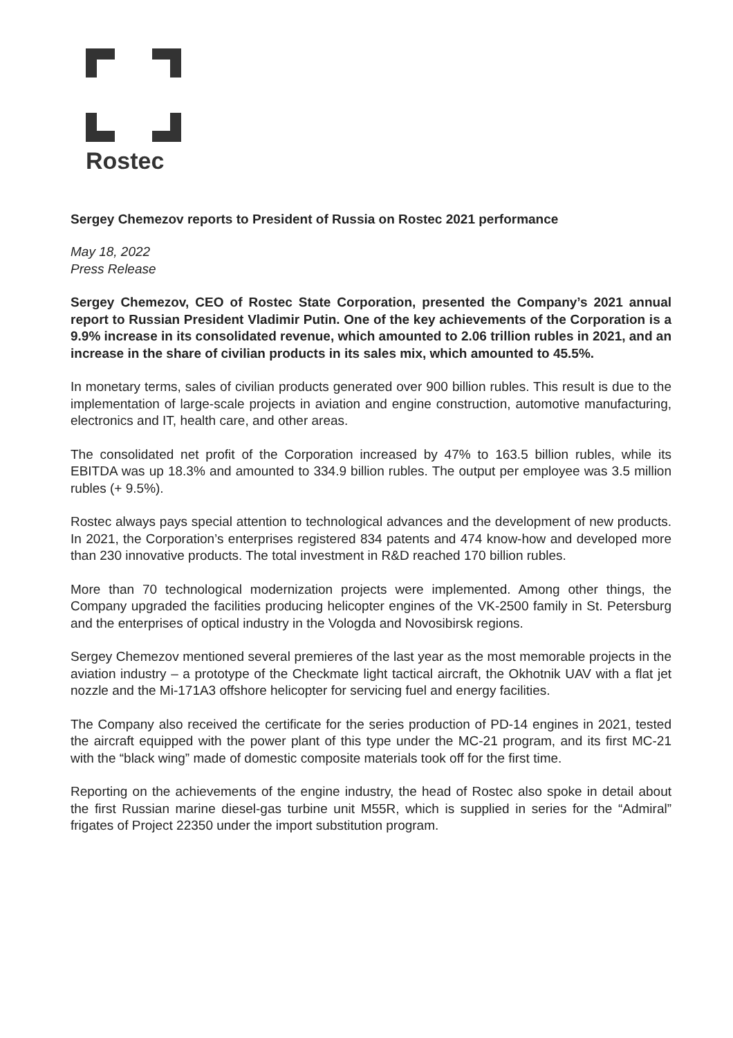Rostec
Sergey Chemezov reports to President of Russia on Rostec 2021 performance
May 18, 2022
Press Release
Sergey Chemezov, CEO of Rostec State Corporation, presented the Company’s 2021 annual report to Russian President Vladimir Putin. One of the key achievements of the Corporation is a 9.9% increase in its consolidated revenue, which amounted to 2.06 trillion rubles in 2021, and an increase in the share of civilian products in its sales mix, which amounted to 45.5%.
In monetary terms, sales of civilian products generated over 900 billion rubles. This result is due to the implementation of large-scale projects in aviation and engine construction, automotive manufacturing, electronics and IT, health care, and other areas.
The consolidated net profit of the Corporation increased by 47% to 163.5 billion rubles, while its EBITDA was up 18.3% and amounted to 334.9 billion rubles. The output per employee was 3.5 million rubles (+ 9.5%).
Rostec always pays special attention to technological advances and the development of new products. In 2021, the Corporation’s enterprises registered 834 patents and 474 know-how and developed more than 230 innovative products. The total investment in R&D reached 170 billion rubles.
More than 70 technological modernization projects were implemented. Among other things, the Company upgraded the facilities producing helicopter engines of the VK-2500 family in St. Petersburg and the enterprises of optical industry in the Vologda and Novosibirsk regions.
Sergey Chemezov mentioned several premieres of the last year as the most memorable projects in the aviation industry – a prototype of the Checkmate light tactical aircraft, the Okhotnik UAV with a flat jet nozzle and the Mi-171A3 offshore helicopter for servicing fuel and energy facilities.
The Company also received the certificate for the series production of PD-14 engines in 2021, tested the aircraft equipped with the power plant of this type under the MC-21 program, and its first MC-21 with the “black wing” made of domestic composite materials took off for the first time.
Reporting on the achievements of the engine industry, the head of Rostec also spoke in detail about the first Russian marine diesel-gas turbine unit M55R, which is supplied in series for the “Admiral” frigates of Project 22350 under the import substitution program.